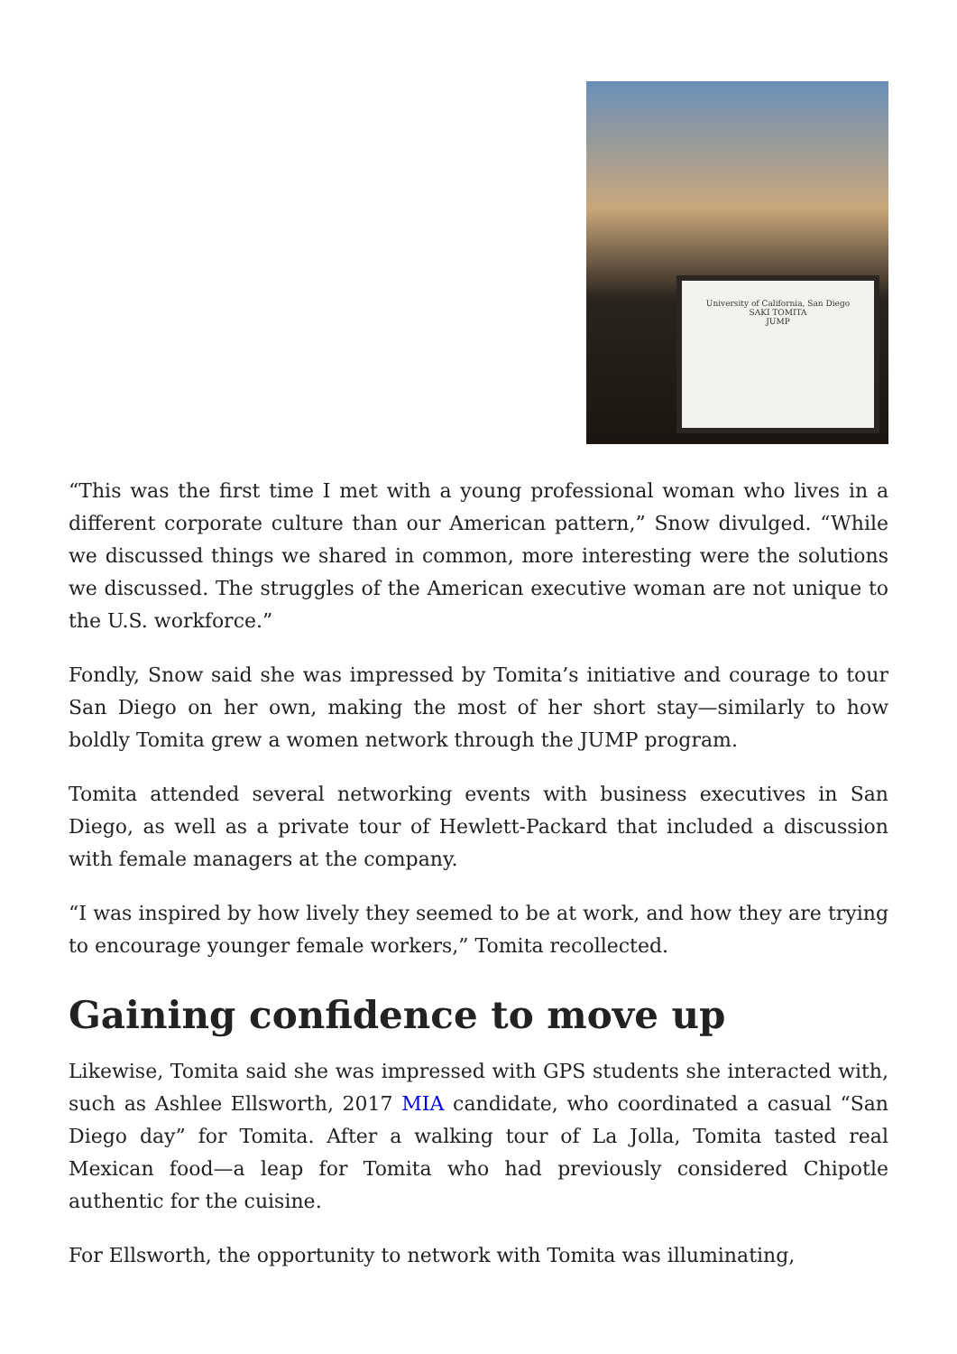University of California, San Diego
SAKI TOMITA
JUMP
“This was the first time I met with a young professional woman who lives in a different corporate culture than our American pattern,” Snow divulged. “While we discussed things we shared in common, more interesting were the solutions we discussed. The struggles of the American executive woman are not unique to the U.S. workforce.”
Fondly, Snow said she was impressed by Tomita’s initiative and courage to tour San Diego on her own, making the most of her short stay—similarly to how boldly Tomita grew a women network through the JUMP program.
Tomita attended several networking events with business executives in San Diego, as well as a private tour of Hewlett-Packard that included a discussion with female managers at the company.
“I was inspired by how lively they seemed to be at work, and how they are trying to encourage younger female workers,” Tomita recollected.
Gaining confidence to move up
Likewise, Tomita said she was impressed with GPS students she interacted with, such as Ashlee Ellsworth, 2017 MIA candidate, who coordinated a casual “San Diego day” for Tomita. After a walking tour of La Jolla, Tomita tasted real Mexican food—a leap for Tomita who had previously considered Chipotle authentic for the cuisine.
For Ellsworth, the opportunity to network with Tomita was illuminating,